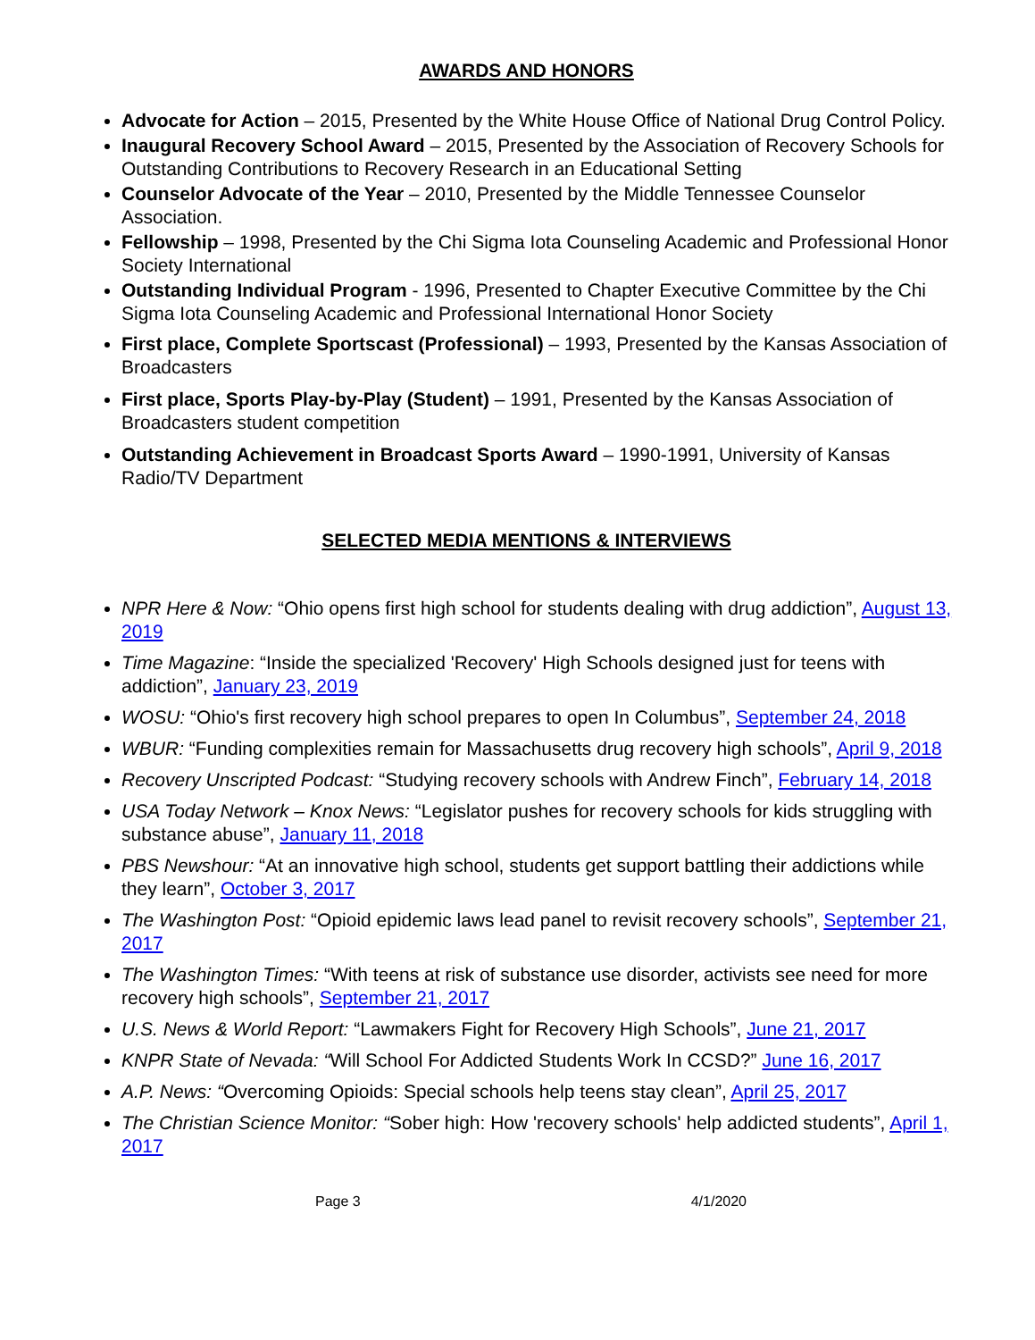AWARDS AND HONORS
Advocate for Action – 2015, Presented by the White House Office of National Drug Control Policy.
Inaugural Recovery School Award – 2015, Presented by the Association of Recovery Schools for Outstanding Contributions to Recovery Research in an Educational Setting
Counselor Advocate of the Year – 2010, Presented by the Middle Tennessee Counselor Association.
Fellowship – 1998, Presented by the Chi Sigma Iota Counseling Academic and Professional Honor Society International
Outstanding Individual Program - 1996, Presented to Chapter Executive Committee by the Chi Sigma Iota Counseling Academic and Professional International Honor Society
First place, Complete Sportscast (Professional) – 1993, Presented by the Kansas Association of Broadcasters
First place, Sports Play-by-Play (Student) – 1991, Presented by the Kansas Association of Broadcasters student competition
Outstanding Achievement in Broadcast Sports Award – 1990-1991, University of Kansas Radio/TV Department
SELECTED MEDIA MENTIONS & INTERVIEWS
NPR Here & Now: “Ohio opens first high school for students dealing with drug addiction”, August 13, 2019
Time Magazine: “Inside the specialized 'Recovery' High Schools designed just for teens with addiction”, January 23, 2019
WOSU: “Ohio's first recovery high school prepares to open In Columbus”, September 24, 2018
WBUR: “Funding complexities remain for Massachusetts drug recovery high schools”, April 9, 2018
Recovery Unscripted Podcast: “Studying recovery schools with Andrew Finch”, February 14, 2018
USA Today Network – Knox News: “Legislator pushes for recovery schools for kids struggling with substance abuse”, January 11, 2018
PBS Newshour: “At an innovative high school, students get support battling their addictions while they learn”, October 3, 2017
The Washington Post: “Opioid epidemic laws lead panel to revisit recovery schools”, September 21, 2017
The Washington Times: “With teens at risk of substance use disorder, activists see need for more recovery high schools”, September 21, 2017
U.S. News & World Report: “Lawmakers Fight for Recovery High Schools”, June 21, 2017
KNPR State of Nevada: “Will School For Addicted Students Work In CCSD?” June 16, 2017
A.P. News: “Overcoming Opioids: Special schools help teens stay clean”, April 25, 2017
The Christian Science Monitor: “Sober high: How 'recovery schools' help addicted students”, April 1, 2017
Page 3 4/1/2020